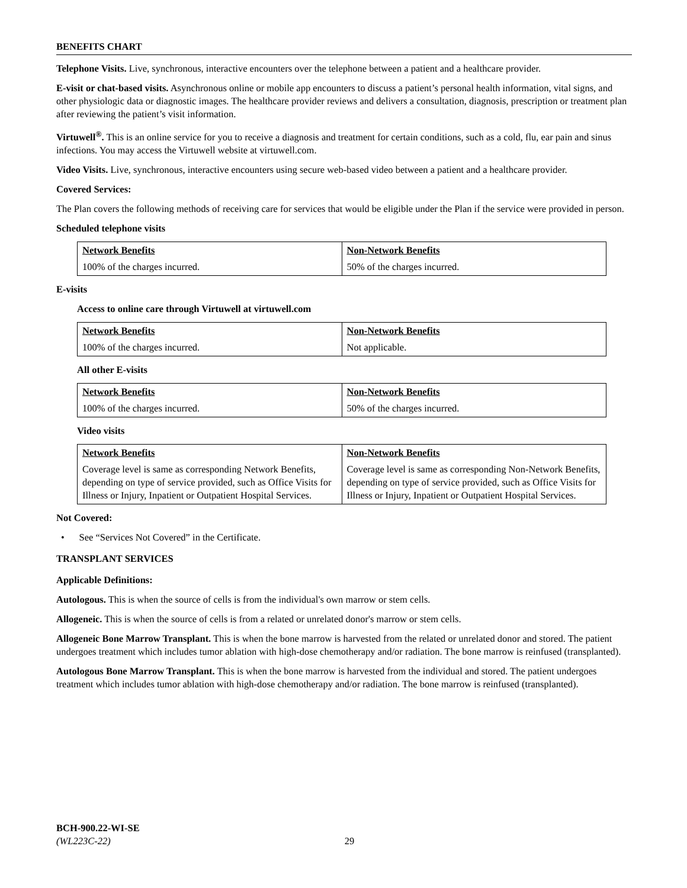BENEFITS CHART
Telephone Visits. Live, synchronous, interactive encounters over the telephone between a patient and a healthcare provider.
E-visit or chat-based visits. Asynchronous online or mobile app encounters to discuss a patient’s personal health information, vital signs, and other physiologic data or diagnostic images. The healthcare provider reviews and delivers a consultation, diagnosis, prescription or treatment plan after reviewing the patient’s visit information.
Virtuwell<sup>®</sup>. This is an online service for you to receive a diagnosis and treatment for certain conditions, such as a cold, flu, ear pain and sinus infections. You may access the Virtuwell website at virtuwell.com.
Video Visits. Live, synchronous, interactive encounters using secure web-based video between a patient and a healthcare provider.
Covered Services:
The Plan covers the following methods of receiving care for services that would be eligible under the Plan if the service were provided in person.
Scheduled telephone visits
| Network Benefits | Non-Network Benefits |
| --- | --- |
| 100% of the charges incurred. | 50% of the charges incurred. |
E-visits
Access to online care through Virtuwell at virtuwell.com
| Network Benefits | Non-Network Benefits |
| --- | --- |
| 100% of the charges incurred. | Not applicable. |
All other E-visits
| Network Benefits | Non-Network Benefits |
| --- | --- |
| 100% of the charges incurred. | 50% of the charges incurred. |
Video visits
| Network Benefits | Non-Network Benefits |
| --- | --- |
| Coverage level is same as corresponding Network Benefits, depending on type of service provided, such as Office Visits for Illness or Injury, Inpatient or Outpatient Hospital Services. | Coverage level is same as corresponding Non-Network Benefits, depending on type of service provided, such as Office Visits for Illness or Injury, Inpatient or Outpatient Hospital Services. |
Not Covered:
• See “Services Not Covered” in the Certificate.
TRANSPLANT SERVICES
Applicable Definitions:
Autologous. This is when the source of cells is from the individual's own marrow or stem cells.
Allogeneic. This is when the source of cells is from a related or unrelated donor's marrow or stem cells.
Allogeneic Bone Marrow Transplant. This is when the bone marrow is harvested from the related or unrelated donor and stored. The patient undergoes treatment which includes tumor ablation with high-dose chemotherapy and/or radiation. The bone marrow is reinfused (transplanted).
Autologous Bone Marrow Transplant. This is when the bone marrow is harvested from the individual and stored. The patient undergoes treatment which includes tumor ablation with high-dose chemotherapy and/or radiation. The bone marrow is reinfused (transplanted).
BCH-900.22-WI-SE
(WL223C-22) 29